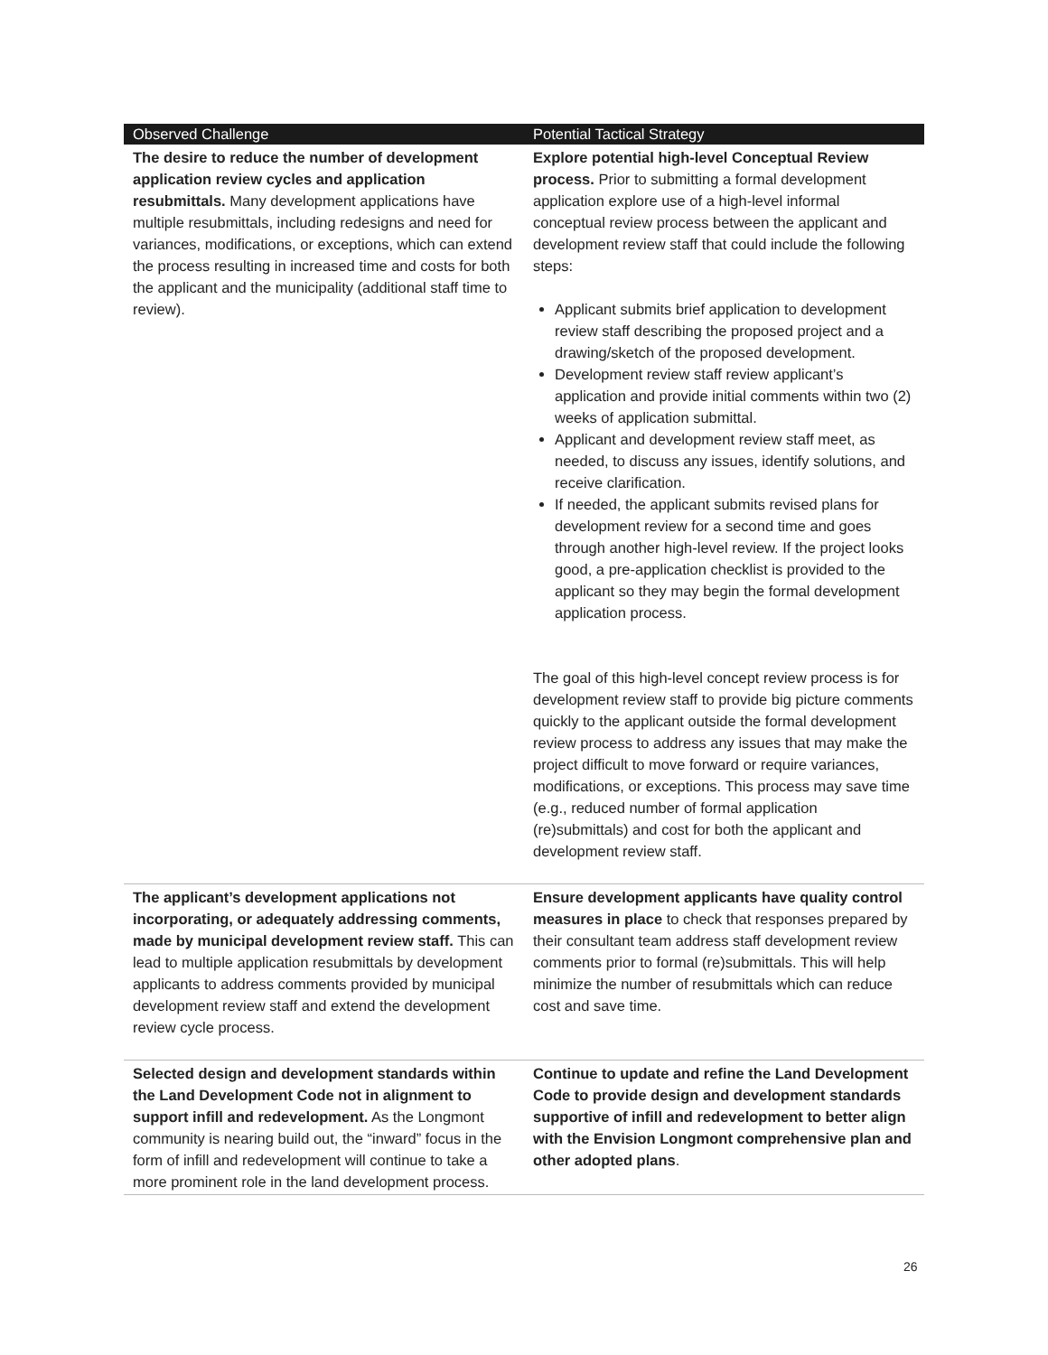| Observed Challenge | Potential Tactical Strategy |
| --- | --- |
| The desire to reduce the number of development application review cycles and application resubmittals. Many development applications have multiple resubmittals, including redesigns and need for variances, modifications, or exceptions, which can extend the process resulting in increased time and costs for both the applicant and the municipality (additional staff time to review). | Explore potential high-level Conceptual Review process. Prior to submitting a formal development application explore use of a high-level informal conceptual review process between the applicant and development review staff that could include the following steps: Applicant submits brief application to development review staff describing the proposed project and a drawing/sketch of the proposed development. Development review staff review applicant’s application and provide initial comments within two (2) weeks of application submittal. Applicant and development review staff meet, as needed, to discuss any issues, identify solutions, and receive clarification. If needed, the applicant submits revised plans for development review for a second time and goes through another high-level review. If the project looks good, a pre-application checklist is provided to the applicant so they may begin the formal development application process. The goal of this high-level concept review process is for development review staff to provide big picture comments quickly to the applicant outside the formal development review process to address any issues that may make the project difficult to move forward or require variances, modifications, or exceptions. This process may save time (e.g., reduced number of formal application (re)submittals) and cost for both the applicant and development review staff. |
| The applicant’s development applications not incorporating, or adequately addressing comments, made by municipal development review staff. This can lead to multiple application resubmittals by development applicants to address comments provided by municipal development review staff and extend the development review cycle process. | Ensure development applicants have quality control measures in place to check that responses prepared by their consultant team address staff development review comments prior to formal (re)submittals. This will help minimize the number of resubmittals which can reduce cost and save time. |
| Selected design and development standards within the Land Development Code not in alignment to support infill and redevelopment. As the Longmont community is nearing build out, the “inward” focus in the form of infill and redevelopment will continue to take a more prominent role in the land development process. | Continue to update and refine the Land Development Code to provide design and development standards supportive of infill and redevelopment to better align with the Envision Longmont comprehensive plan and other adopted plans . |
26